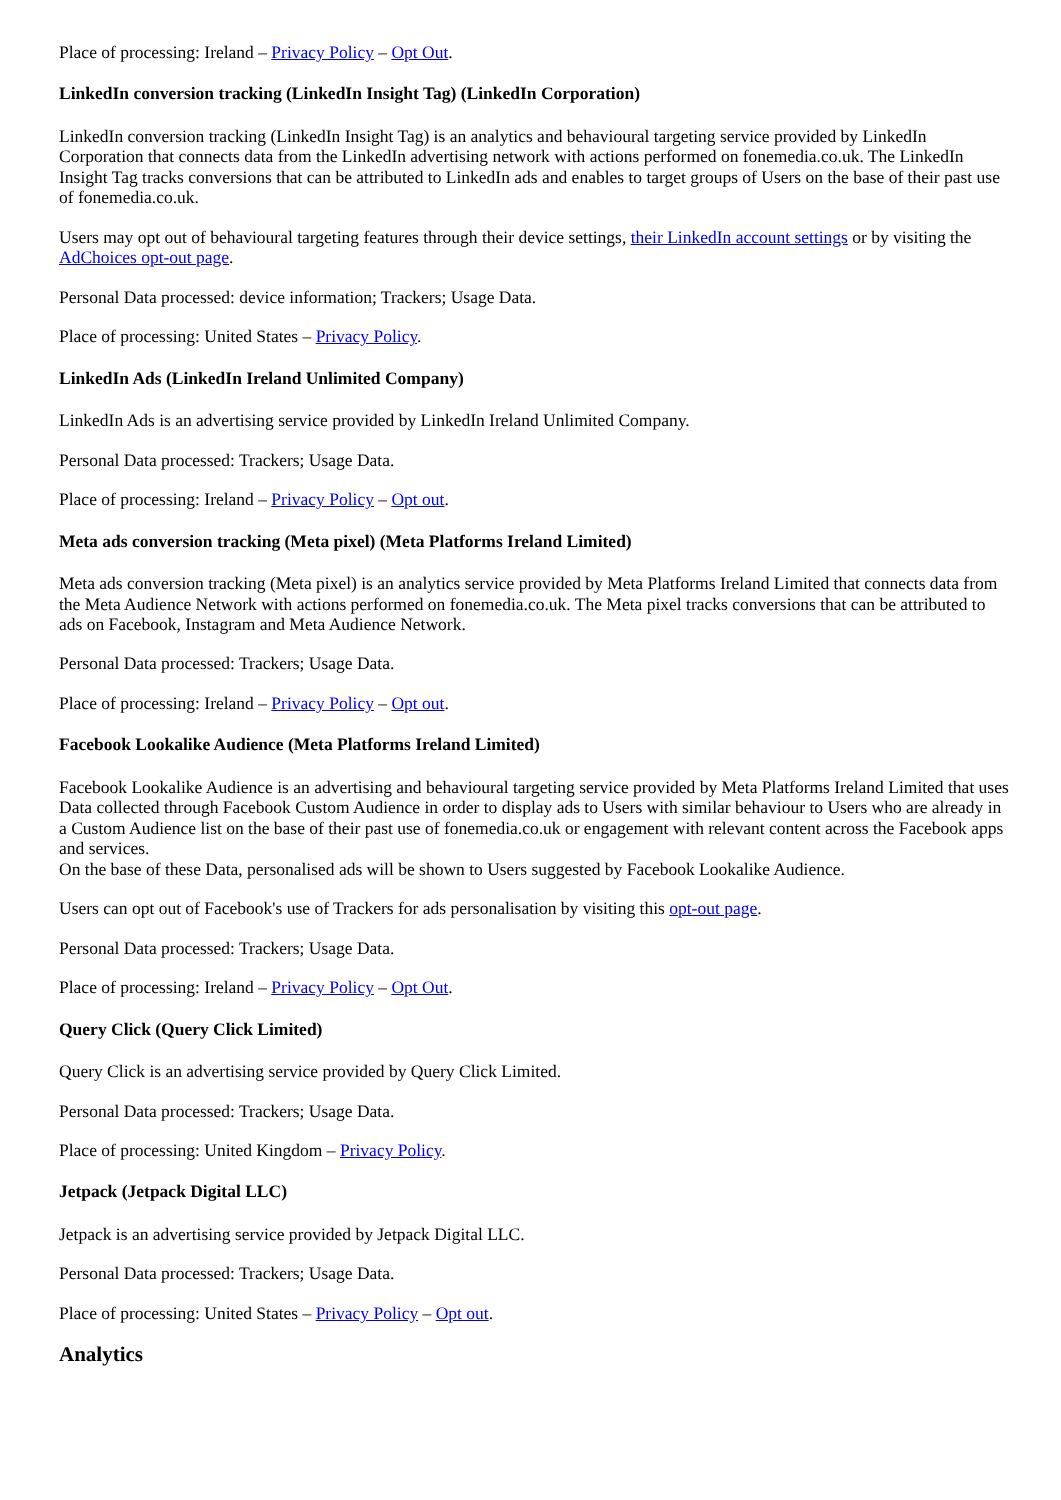Place of processing: Ireland – Privacy Policy – Opt Out.
LinkedIn conversion tracking (LinkedIn Insight Tag) (LinkedIn Corporation)
LinkedIn conversion tracking (LinkedIn Insight Tag) is an analytics and behavioural targeting service provided by LinkedIn Corporation that connects data from the LinkedIn advertising network with actions performed on fonemedia.co.uk. The LinkedIn Insight Tag tracks conversions that can be attributed to LinkedIn ads and enables to target groups of Users on the base of their past use of fonemedia.co.uk.
Users may opt out of behavioural targeting features through their device settings, their LinkedIn account settings or by visiting the AdChoices opt-out page.
Personal Data processed: device information; Trackers; Usage Data.
Place of processing: United States – Privacy Policy.
LinkedIn Ads (LinkedIn Ireland Unlimited Company)
LinkedIn Ads is an advertising service provided by LinkedIn Ireland Unlimited Company.
Personal Data processed: Trackers; Usage Data.
Place of processing: Ireland – Privacy Policy – Opt out.
Meta ads conversion tracking (Meta pixel) (Meta Platforms Ireland Limited)
Meta ads conversion tracking (Meta pixel) is an analytics service provided by Meta Platforms Ireland Limited that connects data from the Meta Audience Network with actions performed on fonemedia.co.uk. The Meta pixel tracks conversions that can be attributed to ads on Facebook, Instagram and Meta Audience Network.
Personal Data processed: Trackers; Usage Data.
Place of processing: Ireland – Privacy Policy – Opt out.
Facebook Lookalike Audience (Meta Platforms Ireland Limited)
Facebook Lookalike Audience is an advertising and behavioural targeting service provided by Meta Platforms Ireland Limited that uses Data collected through Facebook Custom Audience in order to display ads to Users with similar behaviour to Users who are already in a Custom Audience list on the base of their past use of fonemedia.co.uk or engagement with relevant content across the Facebook apps and services.
On the base of these Data, personalised ads will be shown to Users suggested by Facebook Lookalike Audience.
Users can opt out of Facebook's use of Trackers for ads personalisation by visiting this opt-out page.
Personal Data processed: Trackers; Usage Data.
Place of processing: Ireland – Privacy Policy – Opt Out.
Query Click (Query Click Limited)
Query Click is an advertising service provided by Query Click Limited.
Personal Data processed: Trackers; Usage Data.
Place of processing: United Kingdom – Privacy Policy.
Jetpack (Jetpack Digital LLC)
Jetpack is an advertising service provided by Jetpack Digital LLC.
Personal Data processed: Trackers; Usage Data.
Place of processing: United States – Privacy Policy – Opt out.
Analytics